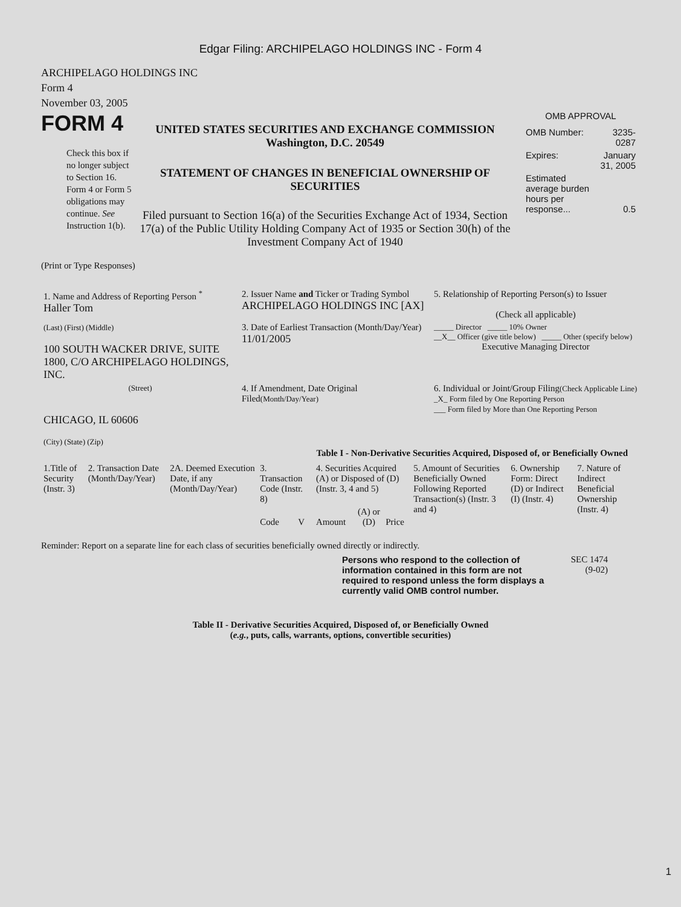Edgar Filing: ARCHIPELAGO HOLDINGS INC - Form 4
ARCHIPELAGO HOLDINGS INC
Form 4
November 03, 2005
FORM 4
Check this box if no longer subject to Section 16. Form 4 or Form 5 obligations may continue. See Instruction 1(b).
UNITED STATES SECURITIES AND EXCHANGE COMMISSION
Washington, D.C. 20549
STATEMENT OF CHANGES IN BENEFICIAL OWNERSHIP OF SECURITIES
Filed pursuant to Section 16(a) of the Securities Exchange Act of 1934, Section 17(a) of the Public Utility Holding Company Act of 1935 or Section 30(h) of the Investment Company Act of 1940
OMB APPROVAL
| OMB Number: | 3235-0287 |
| Expires: | January 31, 2005 |
| Estimated average burden hours per response... | 0.5 |
(Print or Type Responses)
| 1. Name and Address of Reporting Person <sup>*</sup> Haller Tom | 2. Issuer Name and Ticker or Trading Symbol ARCHIPELAGO HOLDINGS INC [AX] | 5. Relationship of Reporting Person(s) to Issuer (Check all applicable) |
| (Last) (First) (Middle) 100 SOUTH WACKER DRIVE, SUITE 1800, C/O ARCHIPELAGO HOLDINGS, INC. | 3. Date of Earliest Transaction (Month/Day/Year) 11/01/2005 | _____ Director _____ 10% Owner __X__ Officer (give title below) _____ Other (specify below) Executive Managing Director |
| (Street) CHICAGO, IL 60606 (City) (State) (Zip) | 4. If Amendment, Date Original Filed (Month/Day/Year) | 6. Individual or Joint/Group Filing (Check Applicable Line) _X_ Form filed by One Reporting Person ___ Form filed by More than One Reporting Person |
Table I - Non-Derivative Securities Acquired, Disposed of, or Beneficially Owned
| 1.Title of Security (Instr. 3) | 2. Transaction Date (Month/Day/Year) | 2A. Deemed Execution Date, if any (Month/Day/Year) | 3. Transaction Code (Instr. 8) | | 4. Securities Acquired (A) or Disposed of (D) (Instr. 3, 4 and 5) | | | 5. Amount of Securities Beneficially Owned Following Reported Transaction(s) (Instr. 3 and 4) | 6. Ownership Form: Direct (D) or Indirect (I) (Instr. 4) | 7. Nature of Indirect Beneficial Ownership (Instr. 4) |
| --- | --- | --- | --- | --- | --- | --- | --- | --- | --- | --- |
| | | | Code | V | Amount | (A) or (D) | Price | | | |
Reminder: Report on a separate line for each class of securities beneficially owned directly or indirectly.
Persons who respond to the collection of information contained in this form are not required to respond unless the form displays a currently valid OMB control number.
SEC 1474
(9-02)
Table II - Derivative Securities Acquired, Disposed of, or Beneficially Owned
(e.g., puts, calls, warrants, options, convertible securities)
1